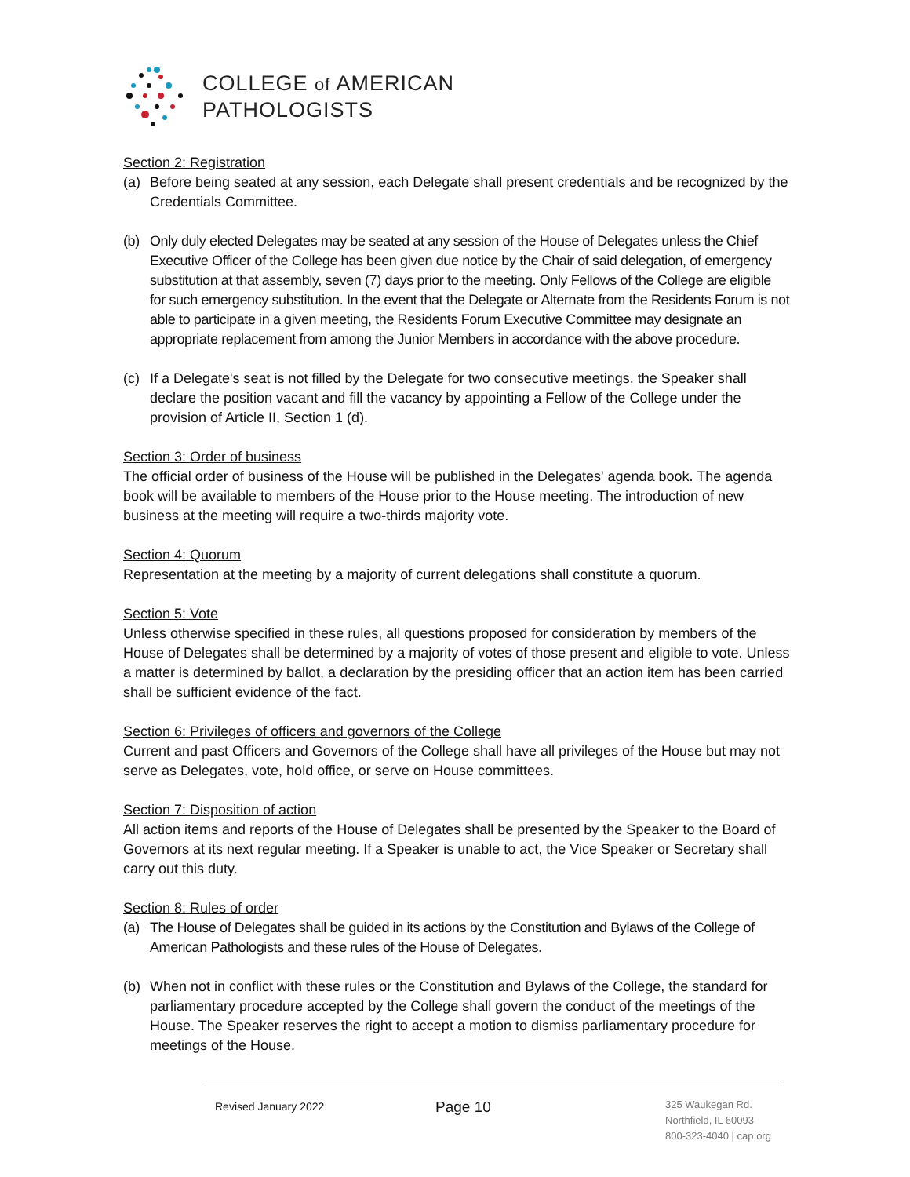COLLEGE of AMERICAN
PATHOLOGISTS
Section 2: Registration
(a) Before being seated at any session, each Delegate shall present credentials and be recognized by the Credentials Committee.
(b) Only duly elected Delegates may be seated at any session of the House of Delegates unless the Chief Executive Officer of the College has been given due notice by the Chair of said delegation, of emergency substitution at that assembly, seven (7) days prior to the meeting. Only Fellows of the College are eligible for such emergency substitution. In the event that the Delegate or Alternate from the Residents Forum is not able to participate in a given meeting, the Residents Forum Executive Committee may designate an appropriate replacement from among the Junior Members in accordance with the above procedure.
(c) If a Delegate's seat is not filled by the Delegate for two consecutive meetings, the Speaker shall declare the position vacant and fill the vacancy by appointing a Fellow of the College under the provision of Article II, Section 1 (d).
Section 3: Order of business
The official order of business of the House will be published in the Delegates' agenda book. The agenda book will be available to members of the House prior to the House meeting. The introduction of new business at the meeting will require a two-thirds majority vote.
Section 4: Quorum
Representation at the meeting by a majority of current delegations shall constitute a quorum.
Section 5: Vote
Unless otherwise specified in these rules, all questions proposed for consideration by members of the House of Delegates shall be determined by a majority of votes of those present and eligible to vote. Unless a matter is determined by ballot, a declaration by the presiding officer that an action item has been carried shall be sufficient evidence of the fact.
Section 6: Privileges of officers and governors of the College
Current and past Officers and Governors of the College shall have all privileges of the House but may not serve as Delegates, vote, hold office, or serve on House committees.
Section 7: Disposition of action
All action items and reports of the House of Delegates shall be presented by the Speaker to the Board of Governors at its next regular meeting. If a Speaker is unable to act, the Vice Speaker or Secretary shall carry out this duty.
Section 8: Rules of order
(a) The House of Delegates shall be guided in its actions by the Constitution and Bylaws of the College of American Pathologists and these rules of the House of Delegates.
(b) When not in conflict with these rules or the Constitution and Bylaws of the College, the standard for parliamentary procedure accepted by the College shall govern the conduct of the meetings of the House. The Speaker reserves the right to accept a motion to dismiss parliamentary procedure for meetings of the House.
Revised January 2022 Page 10
325 Waukegan Rd.
Northfield, IL 60093
800-323-4040 | cap.org